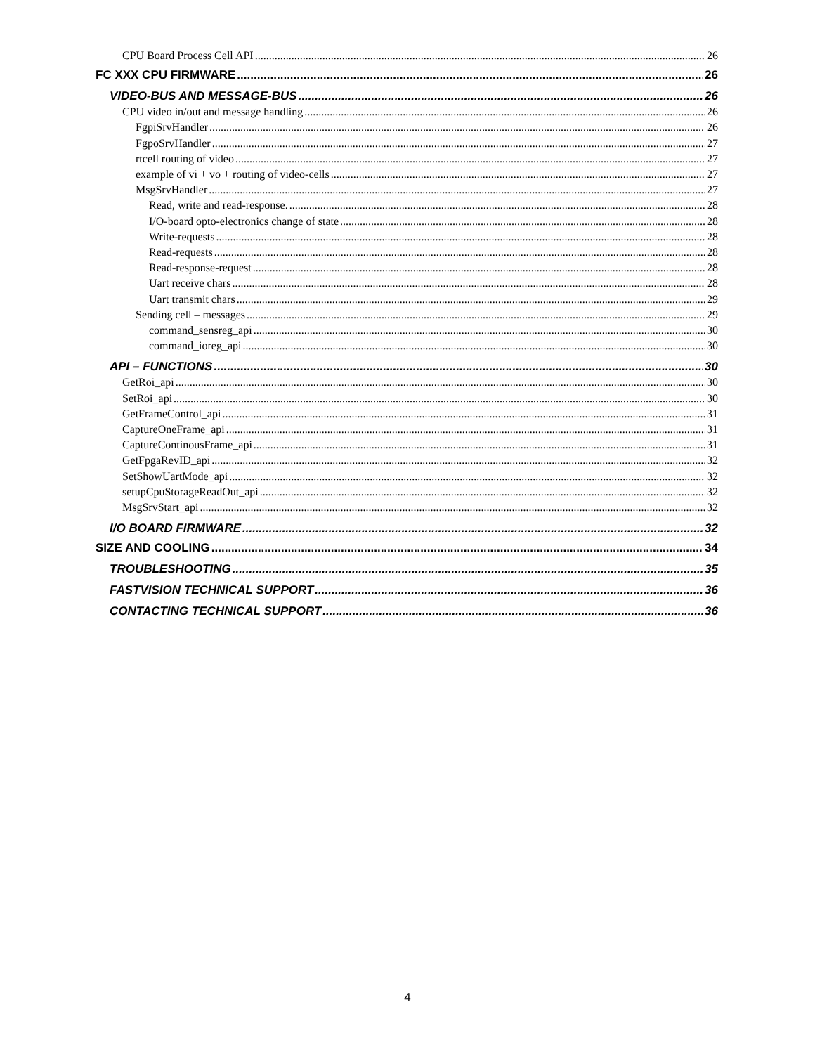CPU Board Process Cell API 26
FC XXX CPU FIRMWARE 26
VIDEO-BUS AND MESSAGE-BUS 26
CPU video in/out and message handling 26
FgpiSrvHandler 26
FgpoSrvHandler 27
rtcell routing of video 27
example of vi + vo + routing of video-cells 27
MsgSrvHandler 27
Read, write and read-response. 28
I/O-board opto-electronics change of state 28
Write-requests 28
Read-requests 28
Read-response-request 28
Uart receive chars 28
Uart transmit chars 29
Sending cell – messages 29
command_sensreg_api 30
command_ioreg_api 30
API – FUNCTIONS 30
GetRoi_api 30
SetRoi_api 30
GetFrameControl_api 31
CaptureOneFrame_api 31
CaptureContinousFrame_api 31
GetFpgaRevID_api 32
SetShowUartMode_api 32
setupCpuStorageReadOut_api 32
MsgSrvStart_api 32
I/O BOARD FIRMWARE 32
SIZE AND COOLING 34
TROUBLESHOOTING 35
FASTVISION TECHNICAL SUPPORT 36
CONTACTING TECHNICAL SUPPORT 36
4